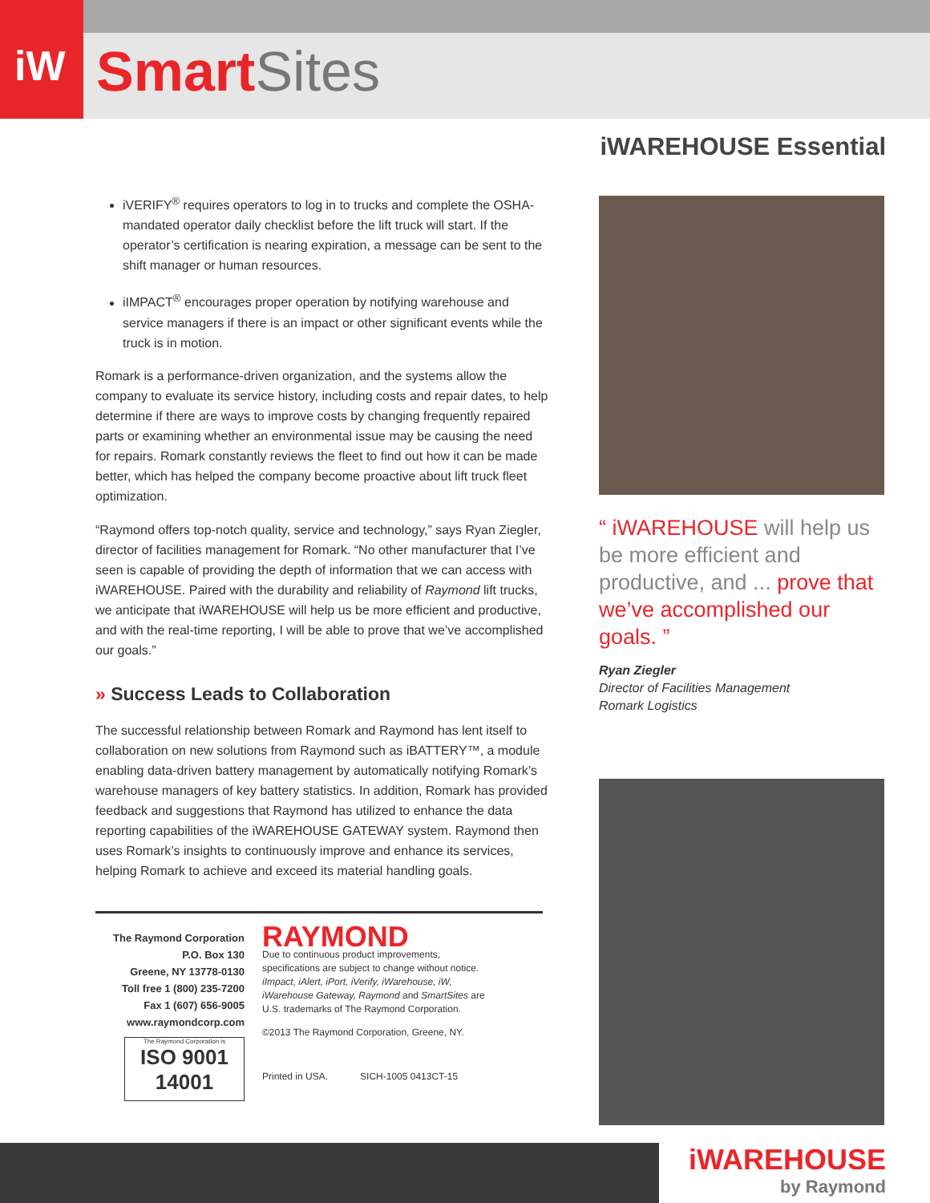iW
Smart Sites
iWAREHOUSE Essential
iVERIFY<sup>®</sup> requires operators to log in to trucks and complete the OSHA-mandated operator daily checklist before the lift truck will start. If the operator’s certification is nearing expiration, a message can be sent to the shift manager or human resources.
iIMPACT<sup>®</sup> encourages proper operation by notifying warehouse and service managers if there is an impact or other significant events while the truck is in motion.
Romark is a performance-driven organization, and the systems allow the company to evaluate its service history, including costs and repair dates, to help determine if there are ways to improve costs by changing frequently repaired parts or examining whether an environmental issue may be causing the need for repairs. Romark constantly reviews the fleet to find out how it can be made better, which has helped the company become proactive about lift truck fleet optimization.
“Raymond offers top-notch quality, service and technology,” says Ryan Ziegler, director of facilities management for Romark. “No other manufacturer that I’ve seen is capable of providing the depth of information that we can access with iWAREHOUSE. Paired with the durability and reliability of Raymond lift trucks, we anticipate that iWAREHOUSE will help us be more efficient and productive, and with the real-time reporting, I will be able to prove that we’ve accomplished our goals.”
» Success Leads to Collaboration
The successful relationship between Romark and Raymond has lent itself to collaboration on new solutions from Raymond such as iBATTERY™, a module enabling data-driven battery management by automatically notifying Romark’s warehouse managers of key battery statistics. In addition, Romark has provided feedback and suggestions that Raymond has utilized to enhance the data reporting capabilities of the iWAREHOUSE GATEWAY system. Raymond then uses Romark’s insights to continuously improve and enhance its services, helping Romark to achieve and exceed its material handling goals.
“ iWAREHOUSE will help us be more efficient and productive, and ... prove that we’ve accomplished our goals. ”
Ryan Ziegler
Director of Facilities Management
Romark Logistics
The Raymond Corporation
P.O. Box 130
Greene, NY 13778-0130
Toll free 1 (800) 235-7200
Fax 1 (607) 656-9005
www.raymondcorp.com
The Raymond Corporation is
ISO 9001 14001
RAYMOND
Due to continuous product improvements, specifications are subject to change without notice. iImpact, iAlert, iPort, iVerify, iWarehouse, iW, iWarehouse Gateway, Raymond and SmartSites are U.S. trademarks of The Raymond Corporation.
©2013 The Raymond Corporation, Greene, NY.
Printed in USA. SICH-1005 0413CT-15
iWAREHOUSE
by Raymond